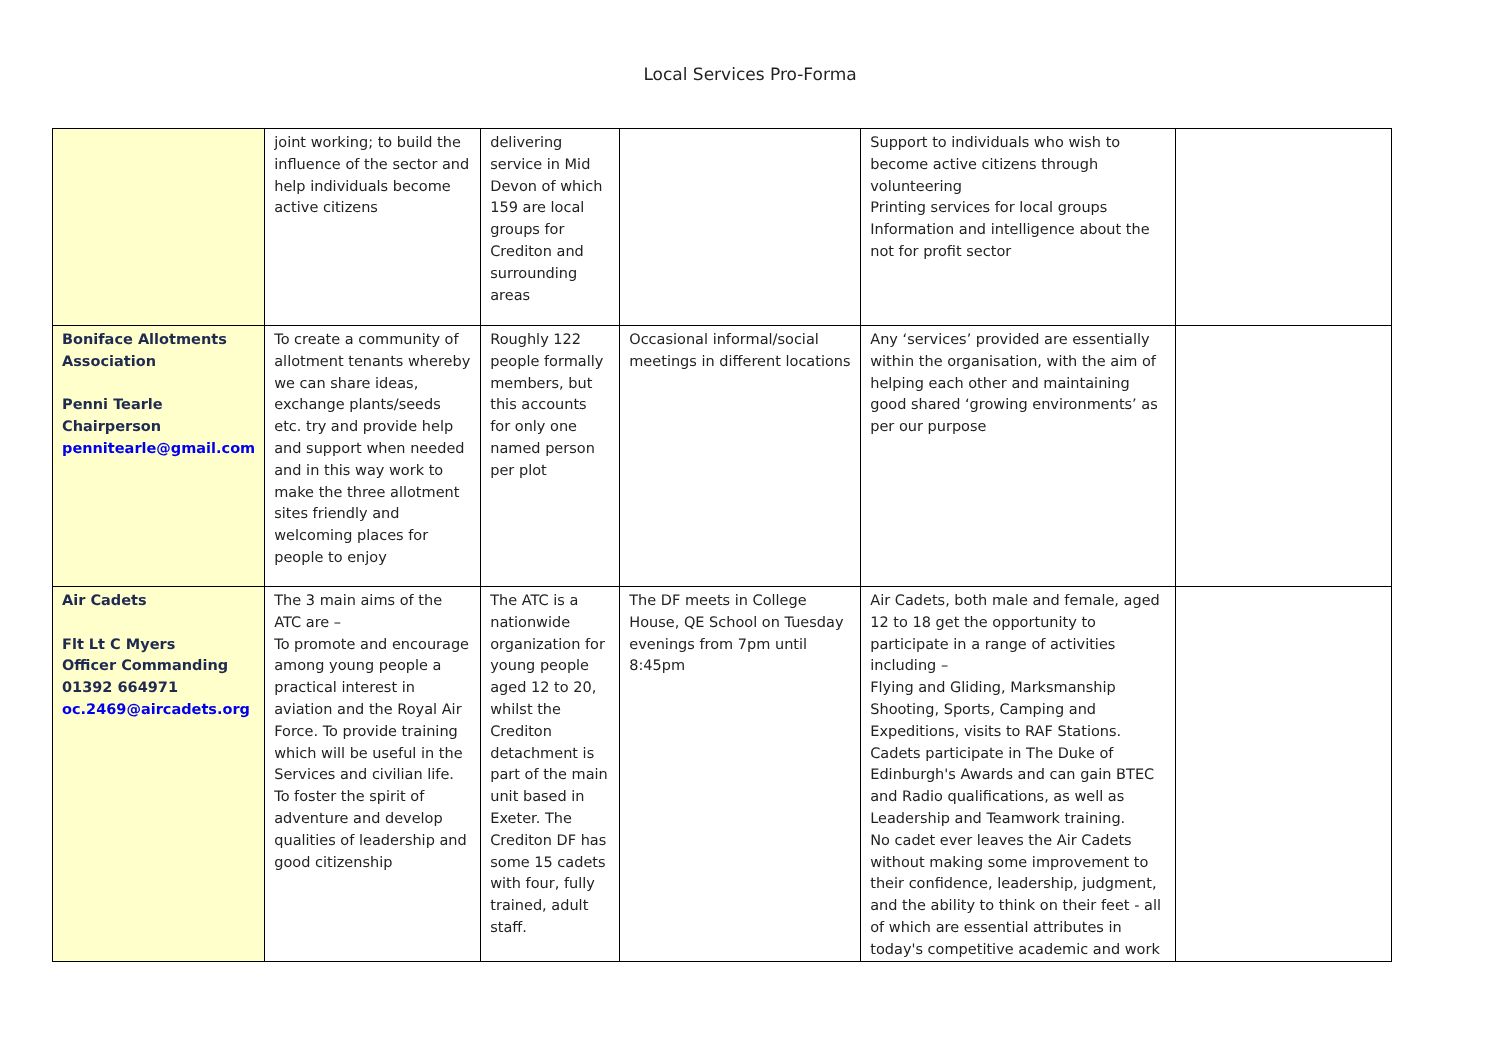Local Services Pro-Forma
| | joint working; to build the influence of the sector and help individuals become active citizens | delivering service in Mid Devon of which 159 are local groups for Crediton and surrounding areas | | Support to individuals who wish to become active citizens through volunteering Printing services for local groups Information and intelligence about the not for profit sector | |
| Boniface Allotments Association Penni Tearle Chairperson pennitearle@gmail.com | To create a community of allotment tenants whereby we can share ideas, exchange plants/seeds etc. try and provide help and support when needed and in this way work to make the three allotment sites friendly and welcoming places for people to enjoy | Roughly 122 people formally members, but this accounts for only one named person per plot | Occasional informal/social meetings in different locations | Any ‘services’ provided are essentially within the organisation, with the aim of helping each other and maintaining good shared ‘growing environments’ as per our purpose | |
| Air Cadets Flt Lt C Myers Officer Commanding 01392 664971 oc.2469@aircadets.org | The 3 main aims of the ATC are – To promote and encourage among young people a practical interest in aviation and the Royal Air Force. To provide training which will be useful in the Services and civilian life. To foster the spirit of adventure and develop qualities of leadership and good citizenship | The ATC is a nationwide organization for young people aged 12 to 20, whilst the Crediton detachment is part of the main unit based in Exeter. The Crediton DF has some 15 cadets with four, fully trained, adult staff. | The DF meets in College House, QE School on Tuesday evenings from 7pm until 8:45pm | Air Cadets, both male and female, aged 12 to 18 get the opportunity to participate in a range of activities including – Flying and Gliding, Marksmanship Shooting, Sports, Camping and Expeditions, visits to RAF Stations. Cadets participate in The Duke of Edinburgh's Awards and can gain BTEC and Radio qualifications, as well as Leadership and Teamwork training. No cadet ever leaves the Air Cadets without making some improvement to their confidence, leadership, judgment, and the ability to think on their feet - all of which are essential attributes in today's competitive academic and work | |